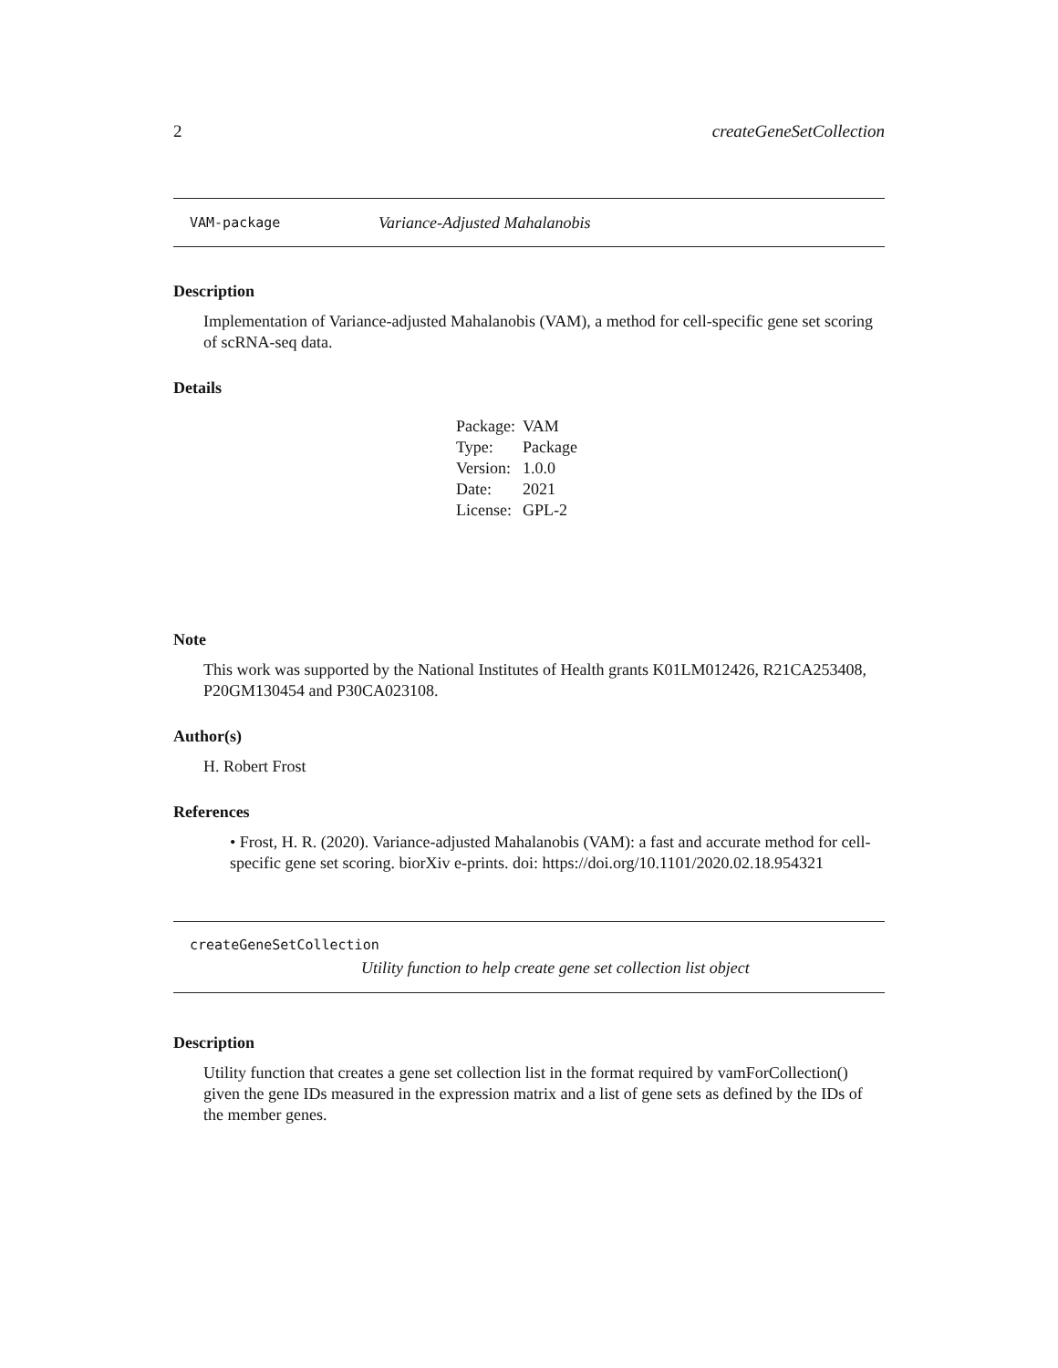2 createGeneSetCollection
VAM-package Variance-Adjusted Mahalanobis
Description
Implementation of Variance-adjusted Mahalanobis (VAM), a method for cell-specific gene set scoring of scRNA-seq data.
Details
| Package: | VAM |
| Type: | Package |
| Version: | 1.0.0 |
| Date: | 2021 |
| License: | GPL-2 |
Note
This work was supported by the National Institutes of Health grants K01LM012426, R21CA253408, P20GM130454 and P30CA023108.
Author(s)
H. Robert Frost
References
• Frost, H. R. (2020). Variance-adjusted Mahalanobis (VAM): a fast and accurate method for cell-specific gene set scoring. biorXiv e-prints. doi: https://doi.org/10.1101/2020.02.18.954321
createGeneSetCollection
Utility function to help create gene set collection list object
Description
Utility function that creates a gene set collection list in the format required by vamForCollection() given the gene IDs measured in the expression matrix and a list of gene sets as defined by the IDs of the member genes.